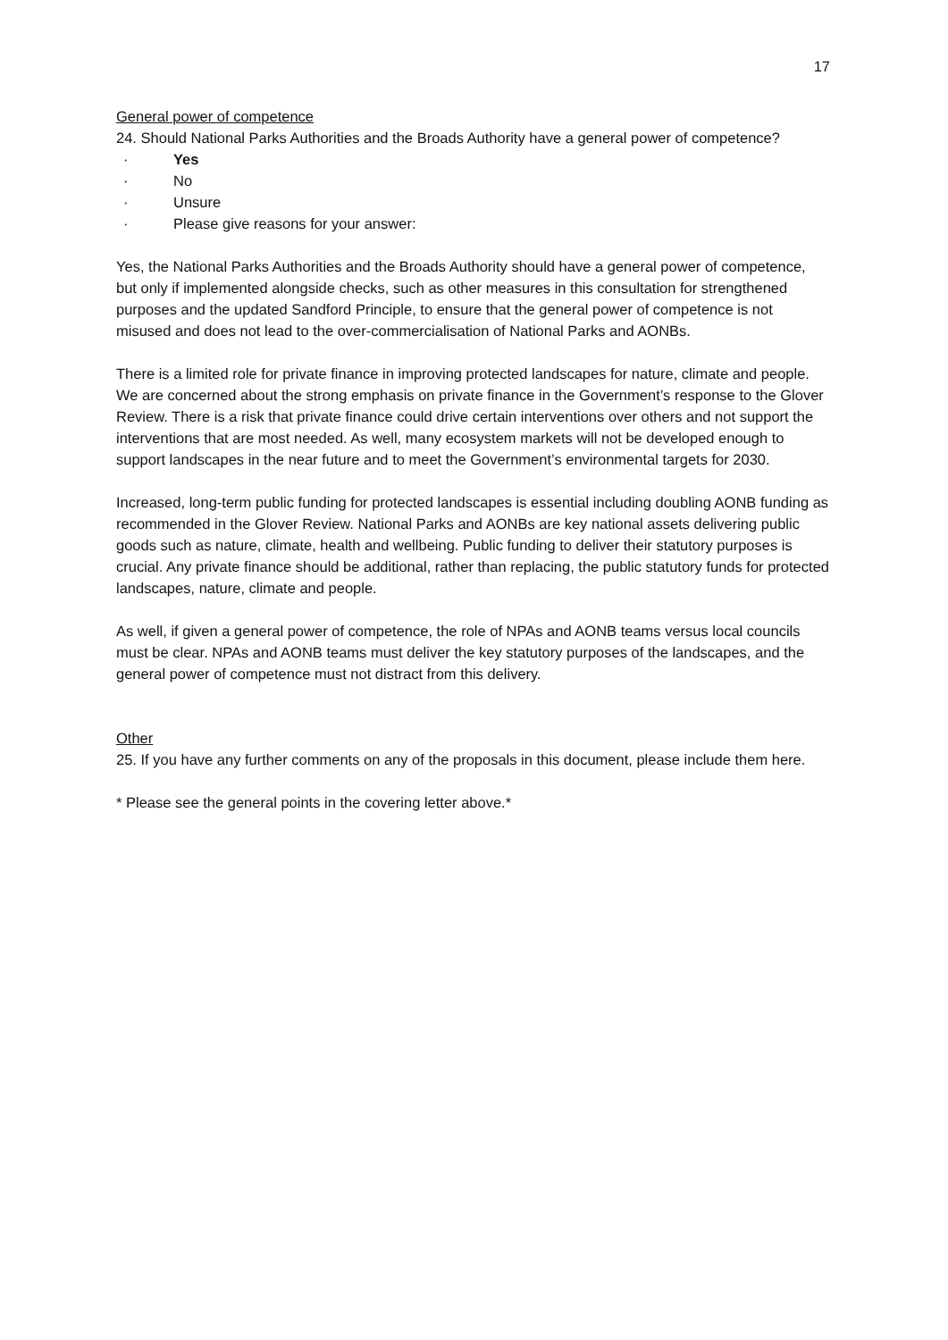17
General power of competence
24. Should National Parks Authorities and the Broads Authority have a general power of competence?
· Yes
· No
· Unsure
· Please give reasons for your answer:
Yes, the National Parks Authorities and the Broads Authority should have a general power of competence, but only if implemented alongside checks, such as other measures in this consultation for strengthened purposes and the updated Sandford Principle, to ensure that the general power of competence is not misused and does not lead to the over-commercialisation of National Parks and AONBs.
There is a limited role for private finance in improving protected landscapes for nature, climate and people. We are concerned about the strong emphasis on private finance in the Government’s response to the Glover Review. There is a risk that private finance could drive certain interventions over others and not support the interventions that are most needed. As well, many ecosystem markets will not be developed enough to support landscapes in the near future and to meet the Government’s environmental targets for 2030.
Increased, long-term public funding for protected landscapes is essential including doubling AONB funding as recommended in the Glover Review. National Parks and AONBs are key national assets delivering public goods such as nature, climate, health and wellbeing. Public funding to deliver their statutory purposes is crucial. Any private finance should be additional, rather than replacing, the public statutory funds for protected landscapes, nature, climate and people.
As well, if given a general power of competence, the role of NPAs and AONB teams versus local councils must be clear. NPAs and AONB teams must deliver the key statutory purposes of the landscapes, and the general power of competence must not distract from this delivery.
Other
25. If you have any further comments on any of the proposals in this document, please include them here.
* Please see the general points in the covering letter above.*